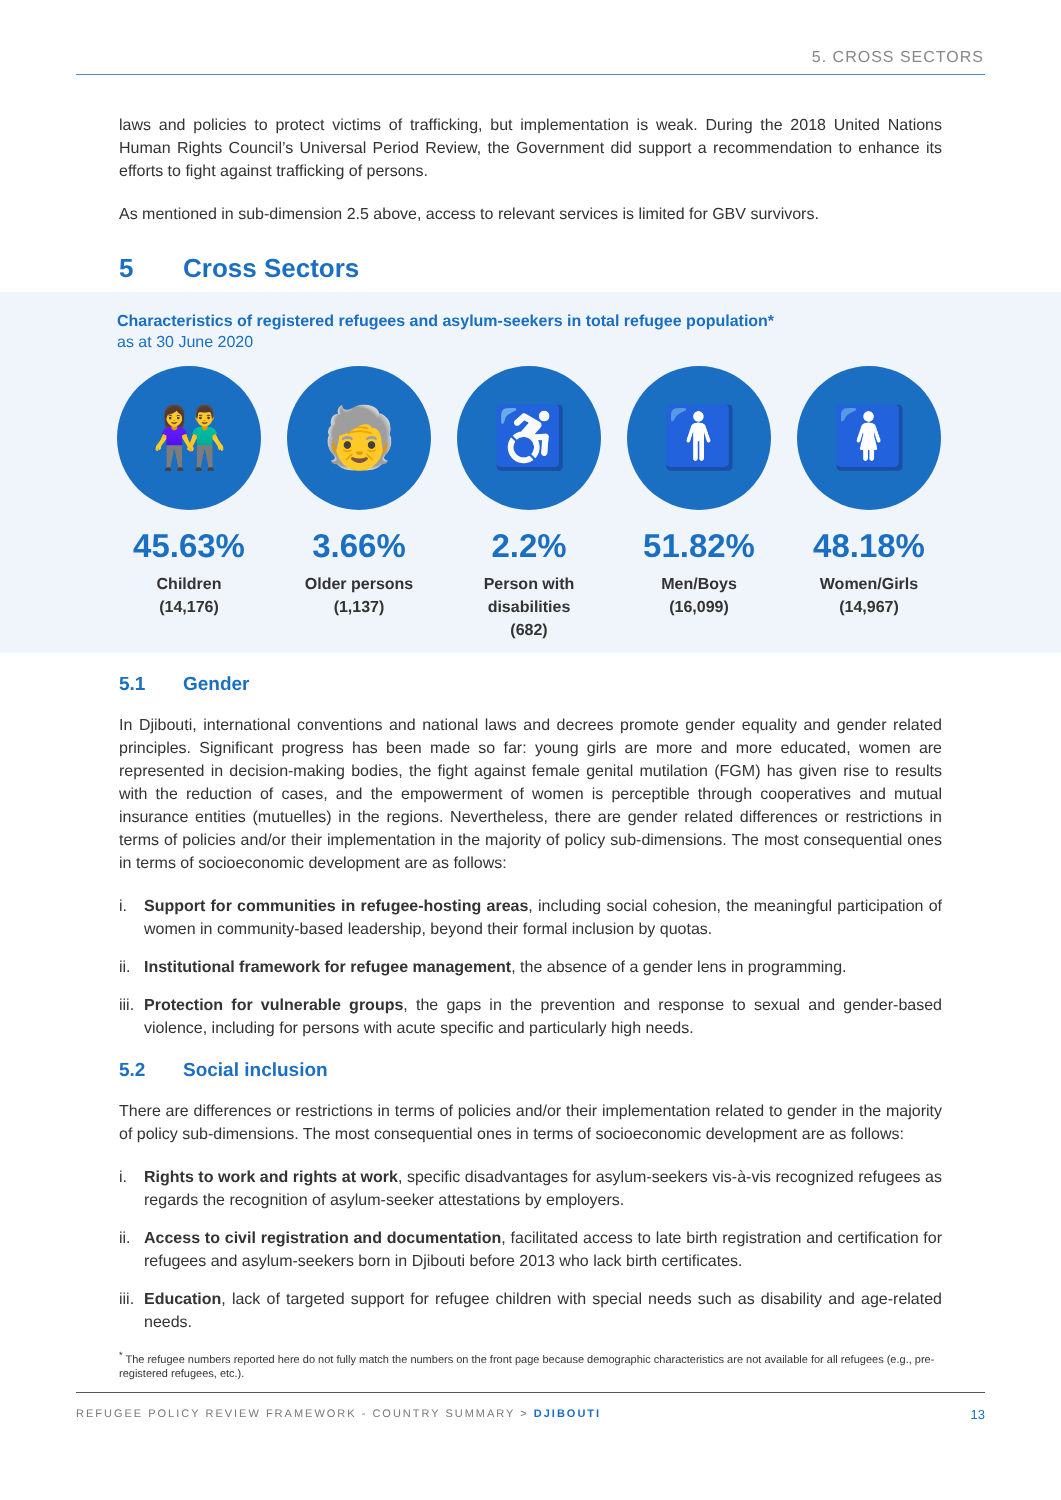5. CROSS SECTORS
laws and policies to protect victims of trafficking, but implementation is weak. During the 2018 United Nations Human Rights Council’s Universal Period Review, the Government did support a recommendation to enhance its efforts to fight against trafficking of persons.
As mentioned in sub-dimension 2.5 above, access to relevant services is limited for GBV survivors.
5 Cross Sectors
Characteristics of registered refugees and asylum-seekers in total refugee population*
as at 30 June 2020
👫
45.63%
Children
(14,176)
🧓
3.66%
Older persons
(1,137)
♿
2.2%
Person with
disabilities
(682)
🚹
51.82%
Men/Boys
(16,099)
🚺
48.18%
Women/Girls
(14,967)
5.1 Gender
In Djibouti, international conventions and national laws and decrees promote gender equality and gender related principles. Significant progress has been made so far: young girls are more and more educated, women are represented in decision-making bodies, the fight against female genital mutilation (FGM) has given rise to results with the reduction of cases, and the empowerment of women is perceptible through cooperatives and mutual insurance entities (mutuelles) in the regions. Nevertheless, there are gender related differences or restrictions in terms of policies and/or their implementation in the majority of policy sub-dimensions. The most consequential ones in terms of socioeconomic development are as follows:
i. Support for communities in refugee-hosting areas, including social cohesion, the meaningful participation of women in community-based leadership, beyond their formal inclusion by quotas.
ii. Institutional framework for refugee management, the absence of a gender lens in programming.
iii. Protection for vulnerable groups, the gaps in the prevention and response to sexual and gender-based violence, including for persons with acute specific and particularly high needs.
5.2 Social inclusion
There are differences or restrictions in terms of policies and/or their implementation related to gender in the majority of policy sub-dimensions. The most consequential ones in terms of socioeconomic development are as follows:
i. Rights to work and rights at work, specific disadvantages for asylum-seekers vis-à-vis recognized refugees as regards the recognition of asylum-seeker attestations by employers.
ii. Access to civil registration and documentation, facilitated access to late birth registration and certification for refugees and asylum-seekers born in Djibouti before 2013 who lack birth certificates.
iii. Education, lack of targeted support for refugee children with special needs such as disability and age-related needs.
<sup>*</sup> The refugee numbers reported here do not fully match the numbers on the front page because demographic characteristics are not available for all refugees (e.g., pre-registered refugees, etc.).
REFUGEE POLICY REVIEW FRAMEWORK - COUNTRY SUMMARY > DJIBOUTI 13